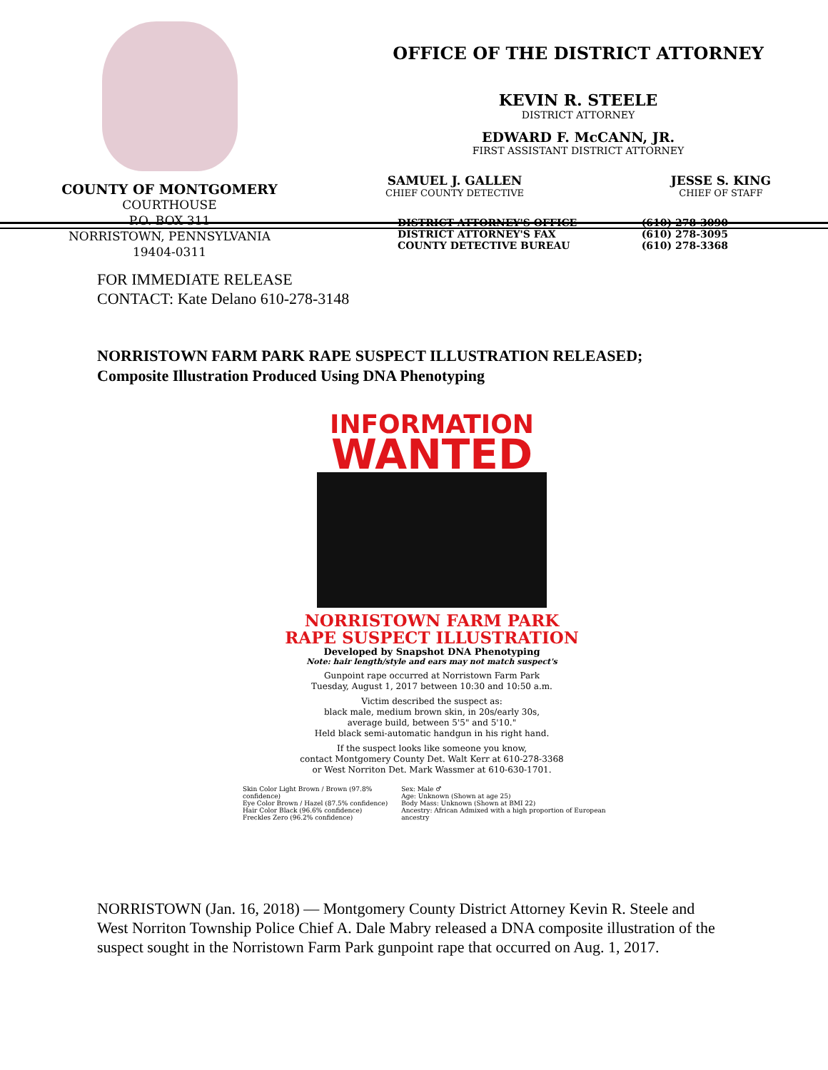COUNTY OF MONTGOMERY
COURTHOUSE
P.O. BOX 311
NORRISTOWN, PENNSYLVANIA
19404-0311
OFFICE OF THE DISTRICT ATTORNEY
KEVIN R. STEELE
DISTRICT ATTORNEY
EDWARD F. McCANN, JR.
FIRST ASSISTANT DISTRICT ATTORNEY
SAMUEL J. GALLEN
CHIEF COUNTY DETECTIVE
JESSE S. KING
CHIEF OF STAFF
DISTRICT ATTORNEY'S OFFICE
DISTRICT ATTORNEY'S FAX
COUNTY DETECTIVE BUREAU
(610) 278-3090
(610) 278-3095
(610) 278-3368
FOR IMMEDIATE RELEASE
CONTACT: Kate Delano 610-278-3148
NORRISTOWN FARM PARK RAPE SUSPECT ILLUSTRATION RELEASED;
Composite Illustration Produced Using DNA Phenotyping
INFORMATION
WANTED
NORRISTOWN FARM PARK
RAPE SUSPECT ILLUSTRATION
Developed by Snapshot DNA Phenotyping
Note: hair length/style and ears may not match suspect's
Gunpoint rape occurred at Norristown Farm Park
Tuesday, August 1, 2017 between 10:30 and 10:50 a.m.
Victim described the suspect as:
black male, medium brown skin, in 20s/early 30s,
average build, between 5'5" and 5'10."
Held black semi-automatic handgun in his right hand.
If the suspect looks like someone you know,
contact Montgomery County Det. Walt Kerr at 610-278-3368
or West Norriton Det. Mark Wassmer at 610-630-1701.
Skin Color Light Brown / Brown (97.8% confidence)
Eye Color Brown / Hazel (87.5% confidence)
Hair Color Black (96.6% confidence)
Freckles Zero (96.2% confidence)
Sex: Male ♂
Age: Unknown (Shown at age 25)
Body Mass: Unknown (Shown at BMI 22)
Ancestry: African Admixed with a high proportion of European ancestry
NORRISTOWN (Jan. 16, 2018) — Montgomery County District Attorney Kevin R. Steele and West Norriton Township Police Chief A. Dale Mabry released a DNA composite illustration of the suspect sought in the Norristown Farm Park gunpoint rape that occurred on Aug. 1, 2017.